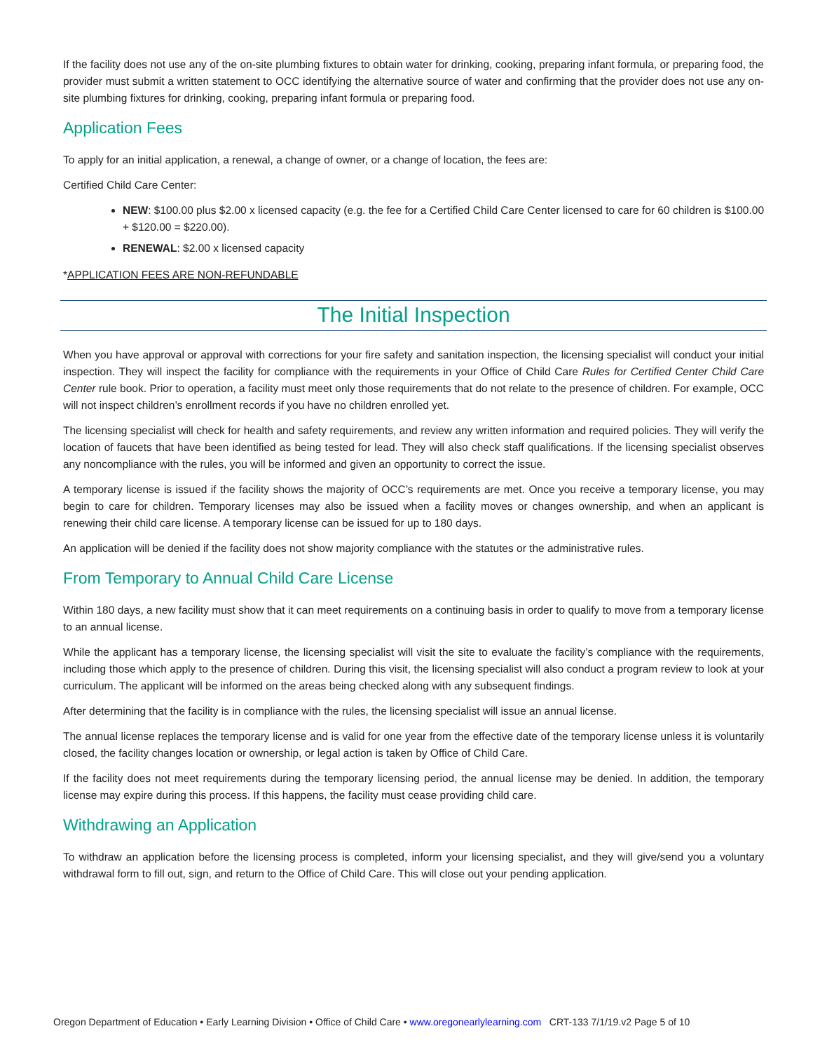If the facility does not use any of the on-site plumbing fixtures to obtain water for drinking, cooking, preparing infant formula, or preparing food, the provider must submit a written statement to OCC identifying the alternative source of water and confirming that the provider does not use any on-site plumbing fixtures for drinking, cooking, preparing infant formula or preparing food.
Application Fees
To apply for an initial application, a renewal, a change of owner, or a change of location, the fees are:
Certified Child Care Center:
NEW: $100.00 plus $2.00 x licensed capacity (e.g. the fee for a Certified Child Care Center licensed to care for 60 children is $100.00 + $120.00 = $220.00).
RENEWAL: $2.00 x licensed capacity
*APPLICATION FEES ARE NON-REFUNDABLE
The Initial Inspection
When you have approval or approval with corrections for your fire safety and sanitation inspection, the licensing specialist will conduct your initial inspection. They will inspect the facility for compliance with the requirements in your Office of Child Care Rules for Certified Center Child Care Center rule book. Prior to operation, a facility must meet only those requirements that do not relate to the presence of children. For example, OCC will not inspect children’s enrollment records if you have no children enrolled yet.
The licensing specialist will check for health and safety requirements, and review any written information and required policies. They will verify the location of faucets that have been identified as being tested for lead. They will also check staff qualifications. If the licensing specialist observes any noncompliance with the rules, you will be informed and given an opportunity to correct the issue.
A temporary license is issued if the facility shows the majority of OCC’s requirements are met. Once you receive a temporary license, you may begin to care for children. Temporary licenses may also be issued when a facility moves or changes ownership, and when an applicant is renewing their child care license. A temporary license can be issued for up to 180 days.
An application will be denied if the facility does not show majority compliance with the statutes or the administrative rules.
From Temporary to Annual Child Care License
Within 180 days, a new facility must show that it can meet requirements on a continuing basis in order to qualify to move from a temporary license to an annual license.
While the applicant has a temporary license, the licensing specialist will visit the site to evaluate the facility’s compliance with the requirements, including those which apply to the presence of children. During this visit, the licensing specialist will also conduct a program review to look at your curriculum. The applicant will be informed on the areas being checked along with any subsequent findings.
After determining that the facility is in compliance with the rules, the licensing specialist will issue an annual license.
The annual license replaces the temporary license and is valid for one year from the effective date of the temporary license unless it is voluntarily closed, the facility changes location or ownership, or legal action is taken by Office of Child Care.
If the facility does not meet requirements during the temporary licensing period, the annual license may be denied. In addition, the temporary license may expire during this process. If this happens, the facility must cease providing child care.
Withdrawing an Application
To withdraw an application before the licensing process is completed, inform your licensing specialist, and they will give/send you a voluntary withdrawal form to fill out, sign, and return to the Office of Child Care. This will close out your pending application.
Oregon Department of Education • Early Learning Division • Office of Child Care • www.oregonearlylearning.com CRT-133 7/1/19.v2 Page 5 of 10